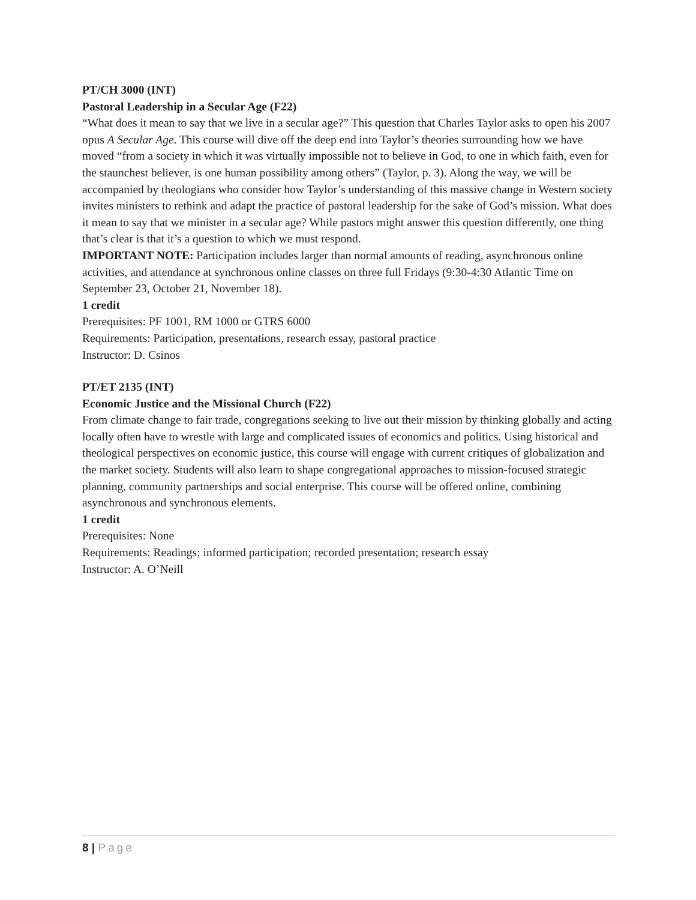PT/CH 3000 (INT)
Pastoral Leadership in a Secular Age (F22)
“What does it mean to say that we live in a secular age?” This question that Charles Taylor asks to open his 2007 opus A Secular Age. This course will dive off the deep end into Taylor’s theories surrounding how we have moved “from a society in which it was virtually impossible not to believe in God, to one in which faith, even for the staunchest believer, is one human possibility among others” (Taylor, p. 3). Along the way, we will be accompanied by theologians who consider how Taylor’s understanding of this massive change in Western society invites ministers to rethink and adapt the practice of pastoral leadership for the sake of God’s mission. What does it mean to say that we minister in a secular age? While pastors might answer this question differently, one thing that’s clear is that it’s a question to which we must respond.
IMPORTANT NOTE: Participation includes larger than normal amounts of reading, asynchronous online activities, and attendance at synchronous online classes on three full Fridays (9:30-4:30 Atlantic Time on September 23, October 21, November 18).
1 credit
Prerequisites: PF 1001, RM 1000 or GTRS 6000
Requirements: Participation, presentations, research essay, pastoral practice
Instructor: D. Csinos
PT/ET 2135 (INT)
Economic Justice and the Missional Church (F22)
From climate change to fair trade, congregations seeking to live out their mission by thinking globally and acting locally often have to wrestle with large and complicated issues of economics and politics. Using historical and theological perspectives on economic justice, this course will engage with current critiques of globalization and the market society. Students will also learn to shape congregational approaches to mission-focused strategic planning, community partnerships and social enterprise. This course will be offered online, combining asynchronous and synchronous elements.
1 credit
Prerequisites: None
Requirements: Readings; informed participation; recorded presentation; research essay
Instructor: A. O’Neill
8 | Page